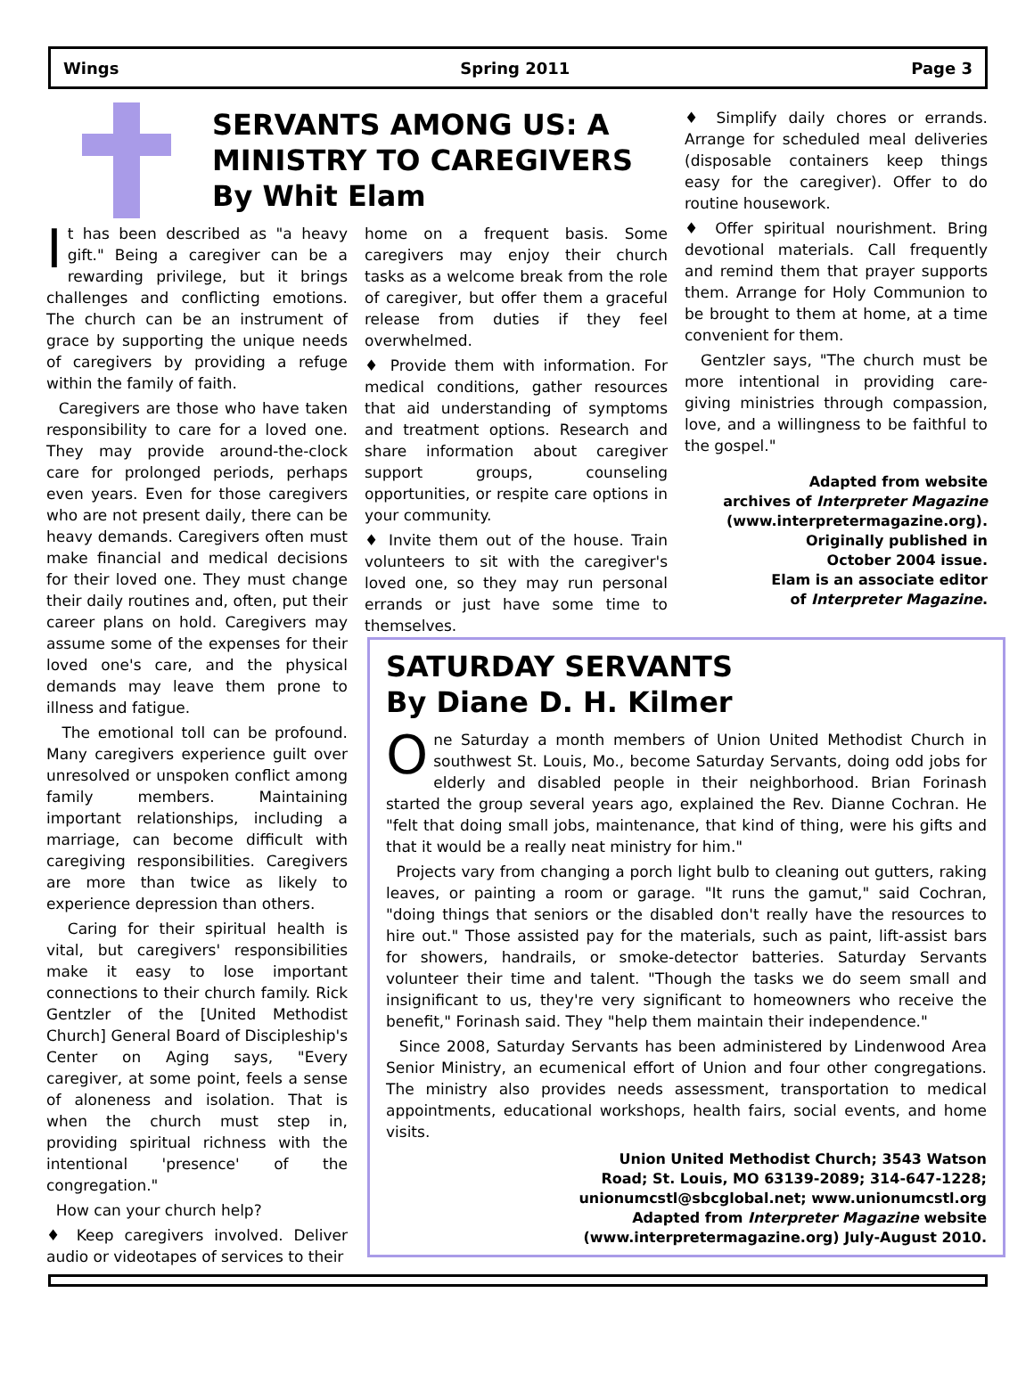Wings Spring 2011 Page 3
SERVANTS AMONG US: A
MINISTRY TO CAREGIVERS
By Whit Elam
It has been described as "a heavy gift." Being a caregiver can be a rewarding privilege, but it brings challenges and conflicting emotions. The church can be an instrument of grace by supporting the unique needs of caregivers by providing a refuge within the family of faith.
Caregivers are those who have taken responsibility to care for a loved one. They may provide around-the-clock care for prolonged periods, perhaps even years. Even for those caregivers who are not present daily, there can be heavy demands. Caregivers often must make financial and medical decisions for their loved one. They must change their daily routines and, often, put their career plans on hold. Caregivers may assume some of the expenses for their loved one's care, and the physical demands may leave them prone to illness and fatigue.
The emotional toll can be profound. Many caregivers experience guilt over unresolved or unspoken conflict among family members. Maintaining important relationships, including a marriage, can become difficult with caregiving responsibilities. Caregivers are more than twice as likely to experience depression than others.
Caring for their spiritual health is vital, but caregivers' responsibilities make it easy to lose important connections to their church family. Rick Gentzler of the [United Methodist Church] General Board of Discipleship's Center on Aging says, "Every caregiver, at some point, feels a sense of aloneness and isolation. That is when the church must step in, providing spiritual richness with the intentional 'presence' of the congregation."
How can your church help?
♦ Keep caregivers involved. Deliver audio or videotapes of services to their
home on a frequent basis. Some caregivers may enjoy their church tasks as a welcome break from the role of caregiver, but offer them a graceful release from duties if they feel overwhelmed.
♦ Provide them with information. For medical conditions, gather resources that aid understanding of symptoms and treatment options. Research and share information about caregiver support groups, counseling opportunities, or respite care options in your community.
♦ Invite them out of the house. Train volunteers to sit with the caregiver's loved one, so they may run personal errands or just have some time to themselves.
♦ Simplify daily chores or errands. Arrange for scheduled meal deliveries (disposable containers keep things easy for the caregiver). Offer to do routine housework.
♦ Offer spiritual nourishment. Bring devotional materials. Call frequently and remind them that prayer supports them. Arrange for Holy Communion to be brought to them at home, at a time convenient for them.
Gentzler says, "The church must be more intentional in providing care-giving ministries through compassion, love, and a willingness to be faithful to the gospel."
Adapted from website
archives of Interpreter Magazine
(www.interpretermagazine.org).
Originally published in
October 2004 issue.
Elam is an associate editor
of Interpreter Magazine.
SATURDAY SERVANTS
By Diane D. H. Kilmer
One Saturday a month members of Union United Methodist Church in southwest St. Louis, Mo., become Saturday Servants, doing odd jobs for elderly and disabled people in their neighborhood. Brian Forinash started the group several years ago, explained the Rev. Dianne Cochran. He "felt that doing small jobs, maintenance, that kind of thing, were his gifts and that it would be a really neat ministry for him."
Projects vary from changing a porch light bulb to cleaning out gutters, raking leaves, or painting a room or garage. "It runs the gamut," said Cochran, "doing things that seniors or the disabled don't really have the resources to hire out." Those assisted pay for the materials, such as paint, lift-assist bars for showers, handrails, or smoke-detector batteries. Saturday Servants volunteer their time and talent. "Though the tasks we do seem small and insignificant to us, they're very significant to homeowners who receive the benefit," Forinash said. They "help them maintain their independence."
Since 2008, Saturday Servants has been administered by Lindenwood Area Senior Ministry, an ecumenical effort of Union and four other congregations. The ministry also provides needs assessment, transportation to medical appointments, educational workshops, health fairs, social events, and home visits.
Union United Methodist Church; 3543 Watson
Road; St. Louis, MO 63139-2089; 314-647-1228;
unionumcstl@sbcglobal.net; www.unionumcstl.org
Adapted from Interpreter Magazine website
(www.interpretermagazine.org) July-August 2010.